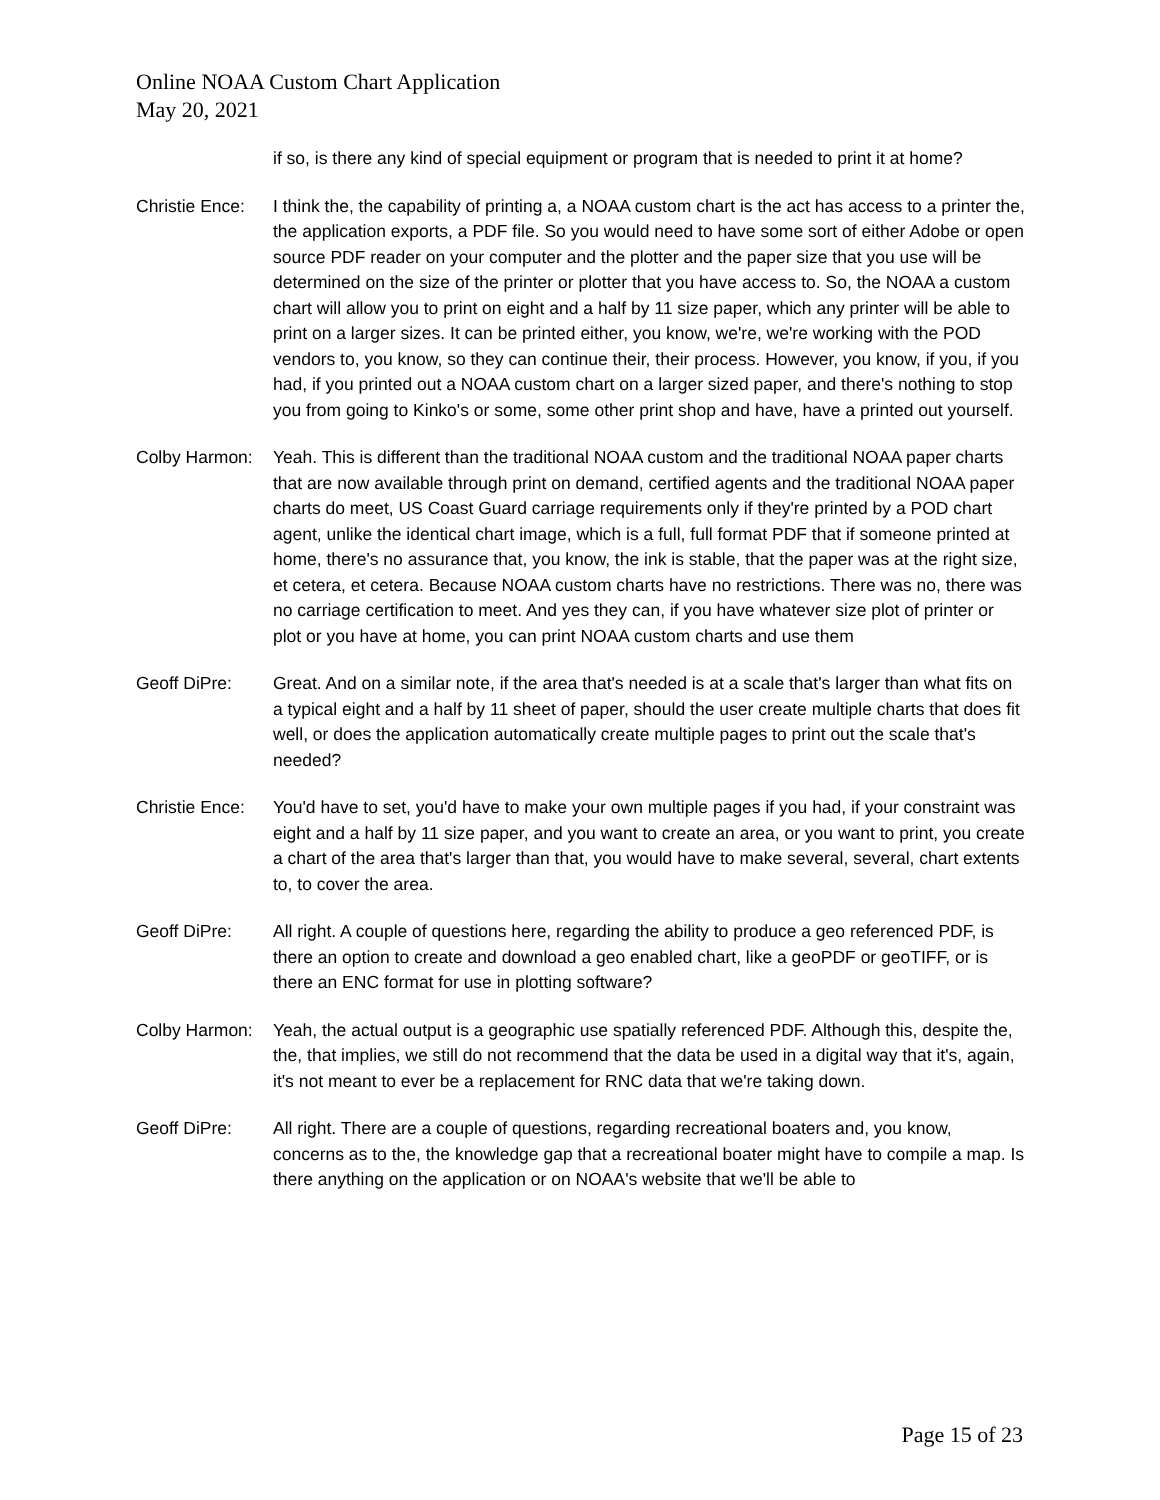Online NOAA Custom Chart Application
May 20, 2021
if so, is there any kind of special equipment or program that is needed to print it at home?
Christie Ence:
I think the, the capability of printing a, a NOAA custom chart is the act has access to a printer the, the application exports, a PDF file. So you would need to have some sort of either Adobe or open source PDF reader on your computer and the plotter and the paper size that you use will be determined on the size of the printer or plotter that you have access to. So, the NOAA a custom chart will allow you to print on eight and a half by 11 size paper, which any printer will be able to print on a larger sizes. It can be printed either, you know, we're, we're working with the POD vendors to, you know, so they can continue their, their process. However, you know, if you, if you had, if you printed out a NOAA custom chart on a larger sized paper, and there's nothing to stop you from going to Kinko's or some, some other print shop and have, have a printed out yourself.
Colby Harmon: Yeah. This is different than the traditional NOAA custom and the traditional NOAA paper charts that are now available through print on demand, certified agents and the traditional NOAA paper charts do meet, US Coast Guard carriage requirements only if they're printed by a POD chart agent, unlike the identical chart image, which is a full, full format PDF that if someone printed at home, there's no assurance that, you know, the ink is stable, that the paper was at the right size, et cetera, et cetera. Because NOAA custom charts have no restrictions. There was no, there was no carriage certification to meet. And yes they can, if you have whatever size plot of printer or plot or you have at home, you can print NOAA custom charts and use them
Geoff DiPre: Great. And on a similar note, if the area that's needed is at a scale that's larger than what fits on a typical eight and a half by 11 sheet of paper, should the user create multiple charts that does fit well, or does the application automatically create multiple pages to print out the scale that's needed?
Christie Ence:
You'd have to set, you'd have to make your own multiple pages if you had, if your constraint was eight and a half by 11 size paper, and you want to create an area, or you want to print, you create a chart of the area that's larger than that, you would have to make several, several, chart extents to, to cover the area.
Geoff DiPre: All right. A couple of questions here, regarding the ability to produce a geo referenced PDF, is there an option to create and download a geo enabled chart, like a geoPDF or geoTIFF, or is there an ENC format for use in plotting software?
Colby Harmon: Yeah, the actual output is a geographic use spatially referenced PDF. Although this, despite the, the, that implies, we still do not recommend that the data be used in a digital way that it's, again, it's not meant to ever be a replacement for RNC data that we're taking down.
Geoff DiPre: All right. There are a couple of questions, regarding recreational boaters and, you know, concerns as to the, the knowledge gap that a recreational boater might have to compile a map. Is there anything on the application or on NOAA's website that we'll be able to
Page 15 of 23